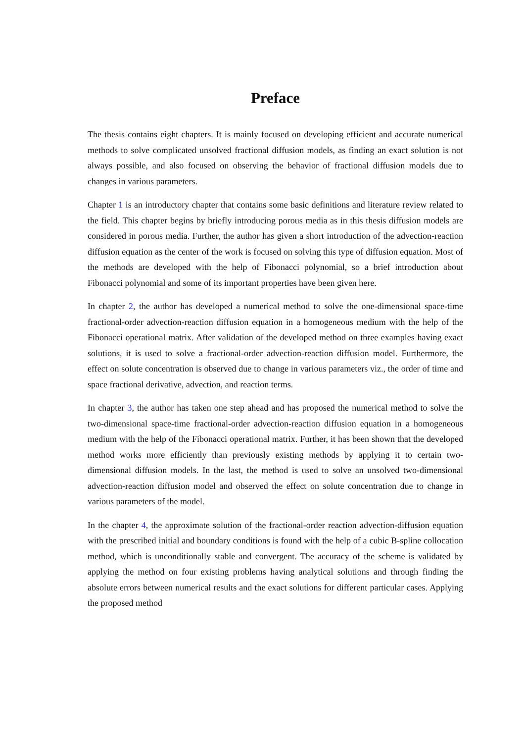Preface
The thesis contains eight chapters. It is mainly focused on developing efficient and accurate numerical methods to solve complicated unsolved fractional diffusion models, as finding an exact solution is not always possible, and also focused on observing the behavior of fractional diffusion models due to changes in various parameters.
Chapter 1 is an introductory chapter that contains some basic definitions and literature review related to the field. This chapter begins by briefly introducing porous media as in this thesis diffusion models are considered in porous media. Further, the author has given a short introduction of the advection-reaction diffusion equation as the center of the work is focused on solving this type of diffusion equation. Most of the methods are developed with the help of Fibonacci polynomial, so a brief introduction about Fibonacci polynomial and some of its important properties have been given here.
In chapter 2, the author has developed a numerical method to solve the one-dimensional space-time fractional-order advection-reaction diffusion equation in a homogeneous medium with the help of the Fibonacci operational matrix. After validation of the developed method on three examples having exact solutions, it is used to solve a fractional-order advection-reaction diffusion model. Furthermore, the effect on solute concentration is observed due to change in various parameters viz., the order of time and space fractional derivative, advection, and reaction terms.
In chapter 3, the author has taken one step ahead and has proposed the numerical method to solve the two-dimensional space-time fractional-order advection-reaction diffusion equation in a homogeneous medium with the help of the Fibonacci operational matrix. Further, it has been shown that the developed method works more efficiently than previously existing methods by applying it to certain two-dimensional diffusion models. In the last, the method is used to solve an unsolved two-dimensional advection-reaction diffusion model and observed the effect on solute concentration due to change in various parameters of the model.
In the chapter 4, the approximate solution of the fractional-order reaction advection-diffusion equation with the prescribed initial and boundary conditions is found with the help of a cubic B-spline collocation method, which is unconditionally stable and convergent. The accuracy of the scheme is validated by applying the method on four existing problems having analytical solutions and through finding the absolute errors between numerical results and the exact solutions for different particular cases. Applying the proposed method